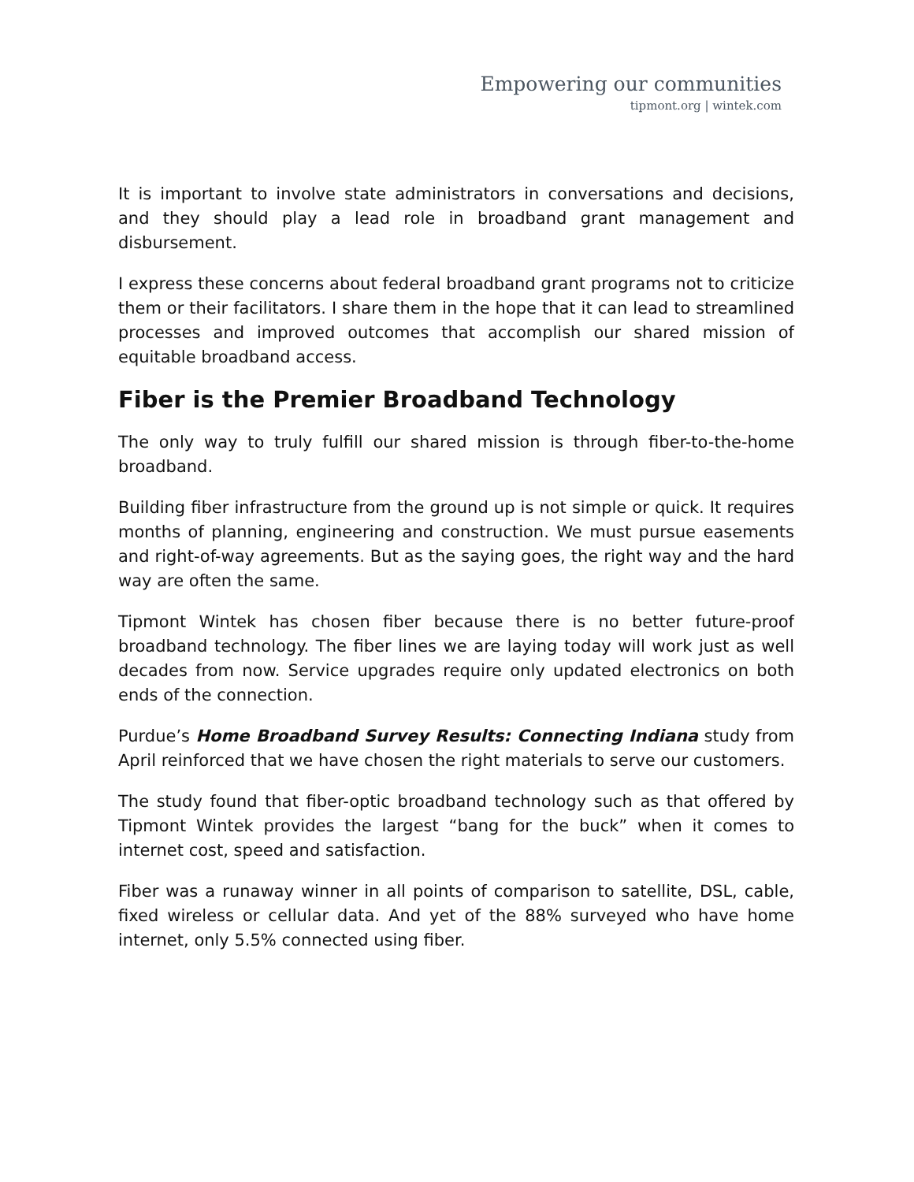Empowering our communities
tipmont.org | wintek.com
It is important to involve state administrators in conversations and decisions, and they should play a lead role in broadband grant management and disbursement.
I express these concerns about federal broadband grant programs not to criticize them or their facilitators. I share them in the hope that it can lead to streamlined processes and improved outcomes that accomplish our shared mission of equitable broadband access.
Fiber is the Premier Broadband Technology
The only way to truly fulfill our shared mission is through fiber-to-the-home broadband.
Building fiber infrastructure from the ground up is not simple or quick. It requires months of planning, engineering and construction. We must pursue easements and right-of-way agreements. But as the saying goes, the right way and the hard way are often the same.
Tipmont Wintek has chosen fiber because there is no better future-proof broadband technology. The fiber lines we are laying today will work just as well decades from now. Service upgrades require only updated electronics on both ends of the connection.
Purdue’s Home Broadband Survey Results: Connecting Indiana study from April reinforced that we have chosen the right materials to serve our customers.
The study found that fiber-optic broadband technology such as that offered by Tipmont Wintek provides the largest “bang for the buck” when it comes to internet cost, speed and satisfaction.
Fiber was a runaway winner in all points of comparison to satellite, DSL, cable, fixed wireless or cellular data. And yet of the 88% surveyed who have home internet, only 5.5% connected using fiber.